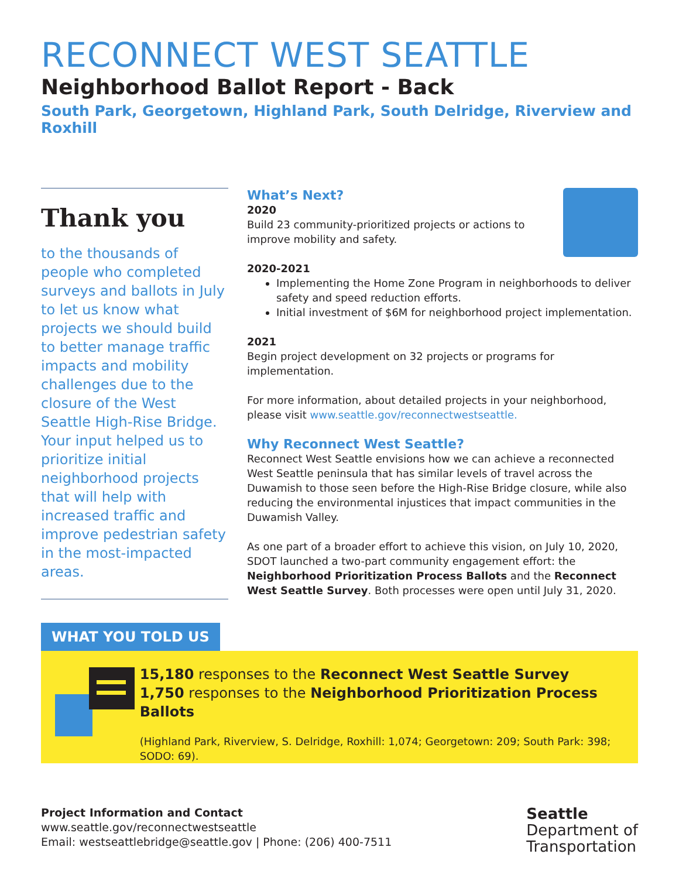RECONNECT WEST SEATTLE
Neighborhood Ballot Report - Back
South Park, Georgetown, Highland Park, South Delridge, Riverview and Roxhill
Thank you
to the thousands of people who completed surveys and ballots in July to let us know what projects we should build to better manage traffic impacts and mobility challenges due to the closure of the West Seattle High-Rise Bridge. Your input helped us to prioritize initial neighborhood projects that will help with increased traffic and improve pedestrian safety in the most-impacted areas.
What’s Next?
2020
Build 23 community-prioritized projects or actions to improve mobility and safety.
2020-2021
Implementing the Home Zone Program in neighborhoods to deliver safety and speed reduction efforts.
Initial investment of $6M for neighborhood project implementation.
2021
Begin project development on 32 projects or programs for implementation.
For more information, about detailed projects in your neighborhood, please visit www.seattle.gov/reconnectwestseattle.
Why Reconnect West Seattle?
Reconnect West Seattle envisions how we can achieve a reconnected West Seattle peninsula that has similar levels of travel across the Duwamish to those seen before the High-Rise Bridge closure, while also reducing the environmental injustices that impact communities in the Duwamish Valley.
As one part of a broader effort to achieve this vision, on July 10, 2020, SDOT launched a two-part community engagement effort: the Neighborhood Prioritization Process Ballots and the Reconnect West Seattle Survey. Both processes were open until July 31, 2020.
WHAT YOU TOLD US
15,180 responses to the Reconnect West Seattle Survey
1,750 responses to the Neighborhood Prioritization Process Ballots
(Highland Park, Riverview, S. Delridge, Roxhill: 1,074; Georgetown: 209; South Park: 398; SODO: 69).
Project Information and Contact
www.seattle.gov/reconnectwestseattle
Email: westseattlebridge@seattle.gov | Phone: (206) 400-7511
Seattle
Department of
Transportation